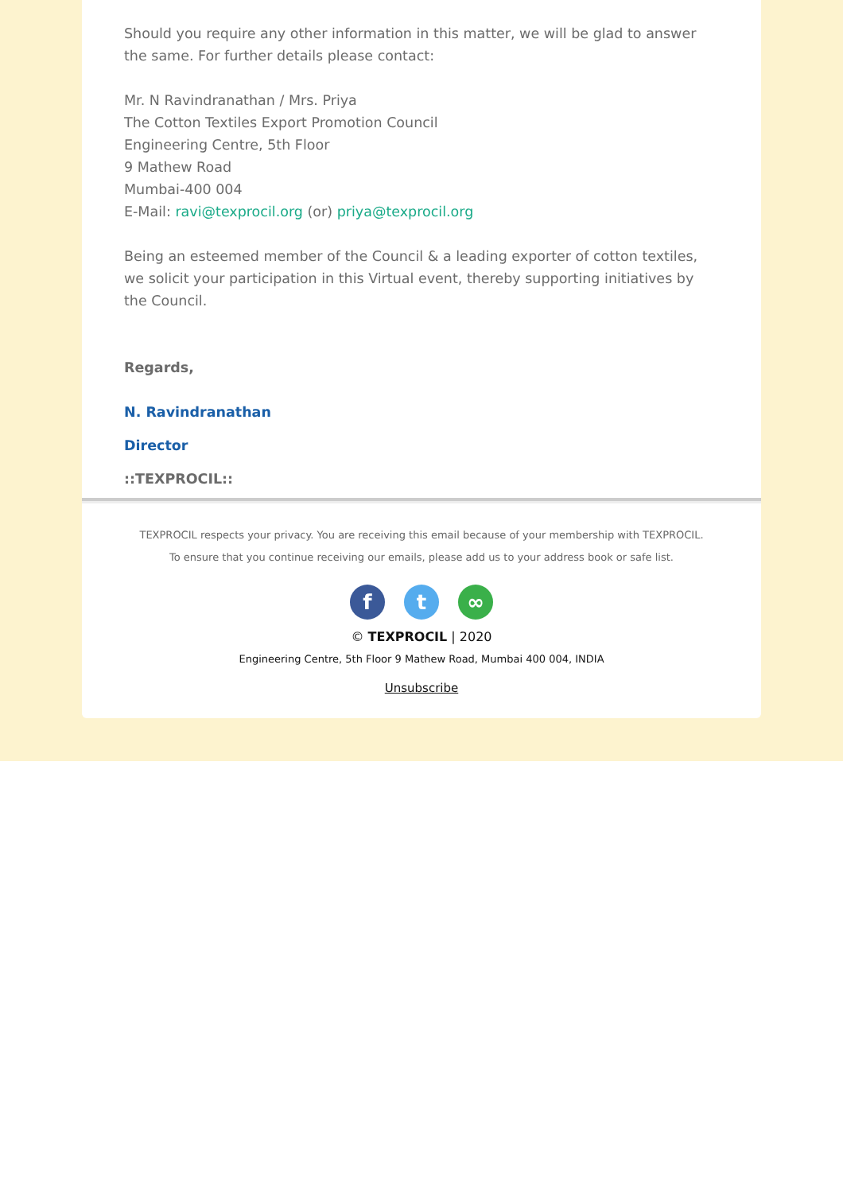Should you require any other information in this matter, we will be glad to answer the same. For further details please contact:
Mr. N Ravindranathan / Mrs. Priya
The Cotton Textiles Export Promotion Council
Engineering Centre, 5th Floor
9 Mathew Road
Mumbai-400 004
E-Mail: ravi@texprocil.org (or) priya@texprocil.org
Being an esteemed member of the Council & a leading exporter of cotton textiles, we solicit your participation in this Virtual event, thereby supporting initiatives by the Council.
Regards,
N. Ravindranathan
Director
::TEXPROCIL::
TEXPROCIL respects your privacy. You are receiving this email because of your membership with TEXPROCIL.
To ensure that you continue receiving our emails, please add us to your address book or safe list.
ft ∞
© TEXPROCIL | 2020
Engineering Centre, 5th Floor 9 Mathew Road, Mumbai 400 004, INDIA
Unsubscribe